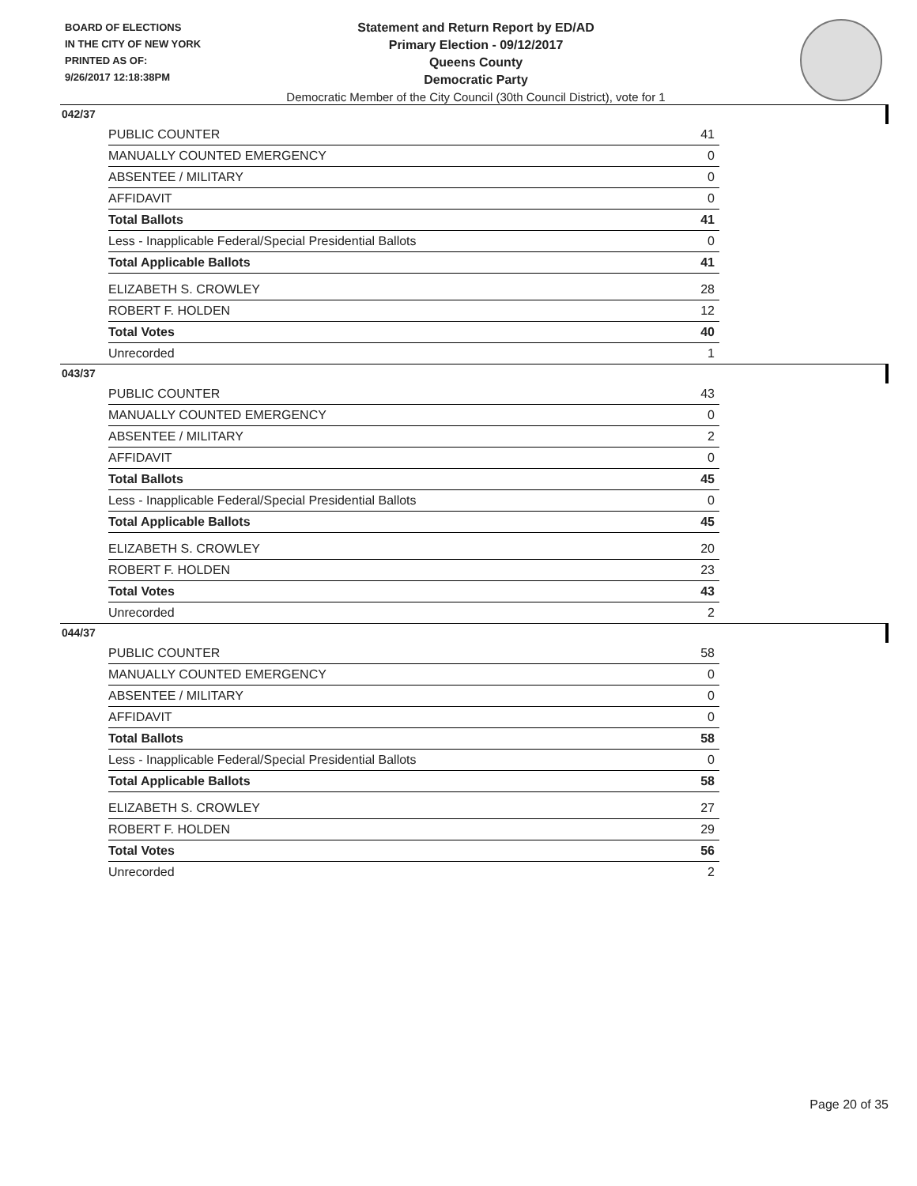BOARD OF ELECTIONS
IN THE CITY OF NEW YORK
PRINTED AS OF:
9/26/2017 12:18:38PM
Statement and Return Report by ED/AD
Primary Election - 09/12/2017
Queens County
Democratic Party
Democratic Member of the City Council (30th Council District), vote for 1
042/37
| PUBLIC COUNTER | 41 |
| MANUALLY COUNTED EMERGENCY | 0 |
| ABSENTEE / MILITARY | 0 |
| AFFIDAVIT | 0 |
| Total Ballots | 41 |
| Less - Inapplicable Federal/Special Presidential Ballots | 0 |
| Total Applicable Ballots | 41 |
| ELIZABETH S. CROWLEY | 28 |
| ROBERT F. HOLDEN | 12 |
| Total Votes | 40 |
| Unrecorded | 1 |
043/37
| PUBLIC COUNTER | 43 |
| MANUALLY COUNTED EMERGENCY | 0 |
| ABSENTEE / MILITARY | 2 |
| AFFIDAVIT | 0 |
| Total Ballots | 45 |
| Less - Inapplicable Federal/Special Presidential Ballots | 0 |
| Total Applicable Ballots | 45 |
| ELIZABETH S. CROWLEY | 20 |
| ROBERT F. HOLDEN | 23 |
| Total Votes | 43 |
| Unrecorded | 2 |
044/37
| PUBLIC COUNTER | 58 |
| MANUALLY COUNTED EMERGENCY | 0 |
| ABSENTEE / MILITARY | 0 |
| AFFIDAVIT | 0 |
| Total Ballots | 58 |
| Less - Inapplicable Federal/Special Presidential Ballots | 0 |
| Total Applicable Ballots | 58 |
| ELIZABETH S. CROWLEY | 27 |
| ROBERT F. HOLDEN | 29 |
| Total Votes | 56 |
| Unrecorded | 2 |
Page 20 of 35